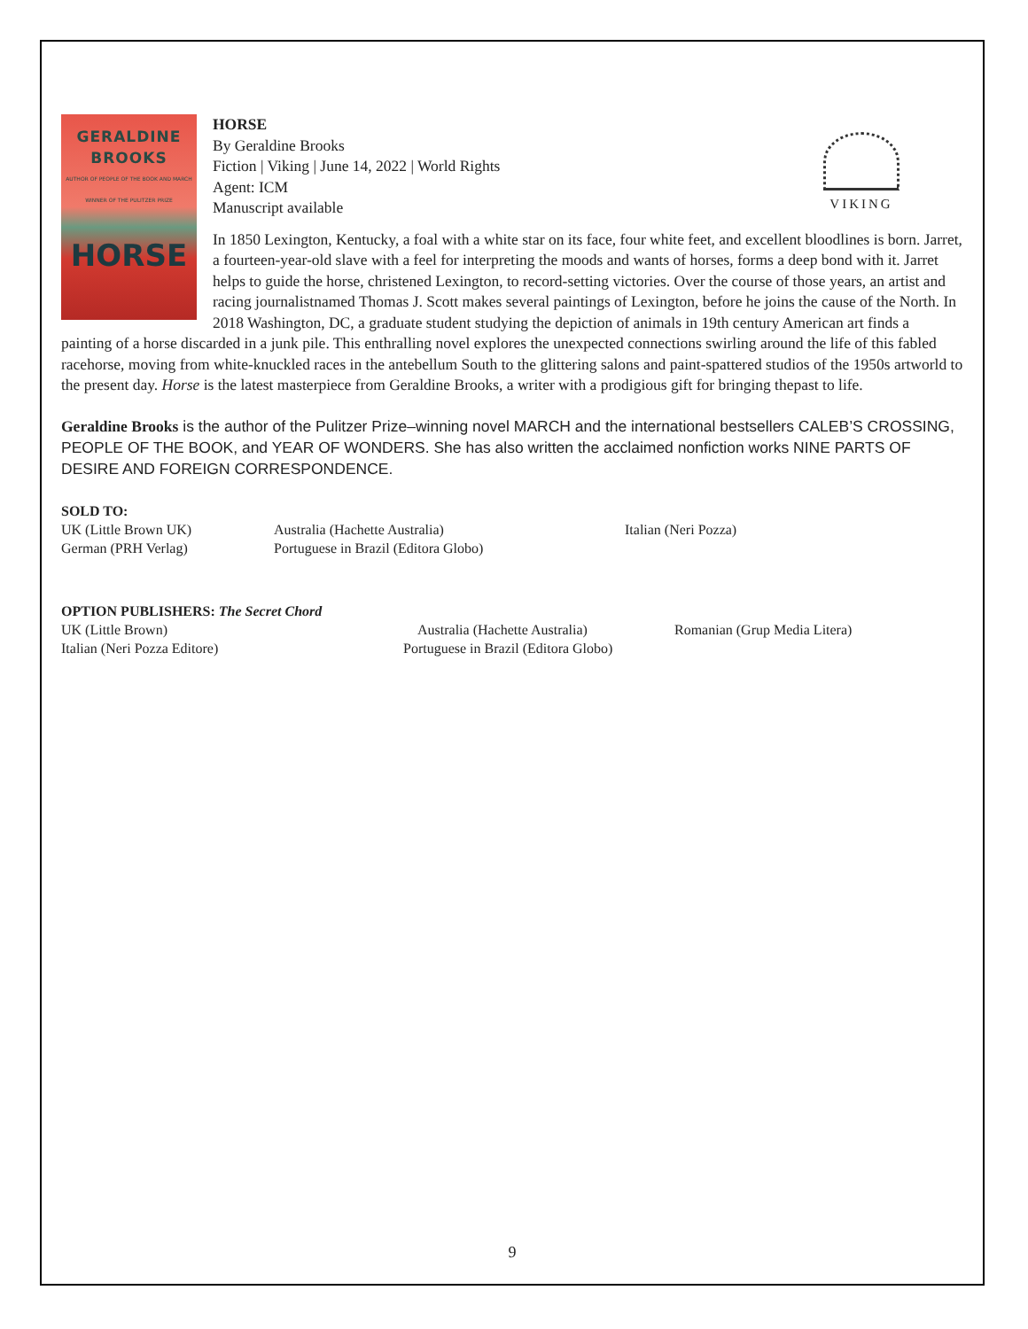GERALDINE
BROOKS
AUTHOR OF PEOPLE OF THE BOOK AND MARCH
WINNER OF THE PULITZER PRIZE
HORSE
VIKING
HORSE
By Geraldine Brooks
Fiction | Viking | June 14, 2022 | World Rights
Agent: ICM
Manuscript available
In 1850 Lexington, Kentucky, a foal with a white star on its face, four white feet, and excellent bloodlines is born. Jarret, a fourteen-year-old slave with a feel for interpreting the moods and wants of horses, forms a deep bond with it. Jarret helps to guide the horse, christened Lexington, to record-setting victories. Over the course of those years, an artist and racing journalistnamed Thomas J. Scott makes several paintings of Lexington, before he joins the cause of the North. In 2018 Washington, DC, a graduate student studying the depiction of animals in 19th century American art finds a painting of a horse discarded in a junk pile. This enthralling novel explores the unexpected connections swirling around the life of this fabled racehorse, moving from white-knuckled races in the antebellum South to the glittering salons and paint-spattered studios of the 1950s artworld to the present day. Horse is the latest masterpiece from Geraldine Brooks, a writer with a prodigious gift for bringing thepast to life.
Geraldine Brooks is the author of the Pulitzer Prize–winning novel MARCH and the international bestsellers CALEB’S CROSSING, PEOPLE OF THE BOOK, and YEAR OF WONDERS. She has also written the acclaimed nonfiction works NINE PARTS OF DESIRE AND FOREIGN CORRESPONDENCE.
SOLD TO:
UK (Little Brown UK)
German (PRH Verlag)
Australia (Hachette Australia)
Portuguese in Brazil (Editora Globo)
Italian (Neri Pozza)
OPTION PUBLISHERS: The Secret Chord
UK (Little Brown)
Italian (Neri Pozza Editore)
Australia (Hachette Australia)
Portuguese in Brazil (Editora Globo)
Romanian (Grup Media Litera)
9